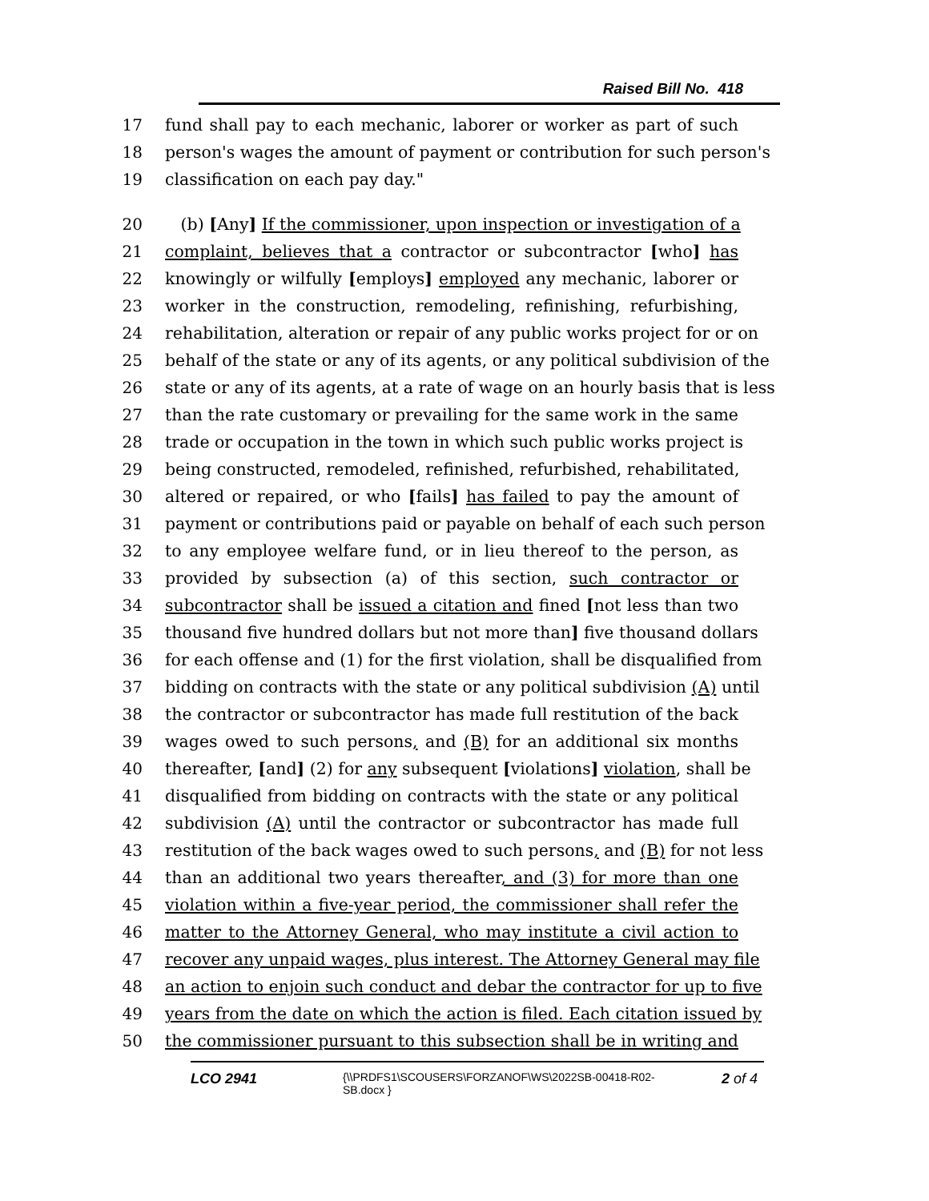Raised Bill No. 418
17 fund shall pay to each mechanic, laborer or worker as part of such
18 person's wages the amount of payment or contribution for such person's
19 classification on each pay day."
20 (b) [Any] If the commissioner, upon inspection or investigation of a
21 complaint, believes that a contractor or subcontractor [who] has
22 knowingly or wilfully [employs] employed any mechanic, laborer or
23 worker in the construction, remodeling, refinishing, refurbishing,
24 rehabilitation, alteration or repair of any public works project for or on
25 behalf of the state or any of its agents, or any political subdivision of the
26 state or any of its agents, at a rate of wage on an hourly basis that is less
27 than the rate customary or prevailing for the same work in the same
28 trade or occupation in the town in which such public works project is
29 being constructed, remodeled, refinished, refurbished, rehabilitated,
30 altered or repaired, or who [fails] has failed to pay the amount of
31 payment or contributions paid or payable on behalf of each such person
32 to any employee welfare fund, or in lieu thereof to the person, as
33 provided by subsection (a) of this section, such contractor or
34 subcontractor shall be issued a citation and fined [not less than two
35 thousand five hundred dollars but not more than] five thousand dollars
36 for each offense and (1) for the first violation, shall be disqualified from
37 bidding on contracts with the state or any political subdivision (A) until
38 the contractor or subcontractor has made full restitution of the back
39 wages owed to such persons, and (B) for an additional six months
40 thereafter, [and] (2) for any subsequent [violations] violation, shall be
41 disqualified from bidding on contracts with the state or any political
42 subdivision (A) until the contractor or subcontractor has made full
43 restitution of the back wages owed to such persons, and (B) for not less
44 than an additional two years thereafter, and (3) for more than one
45 violation within a five-year period, the commissioner shall refer the
46 matter to the Attorney General, who may institute a civil action to
47 recover any unpaid wages, plus interest. The Attorney General may file
48 an action to enjoin such conduct and debar the contractor for up to five
49 years from the date on which the action is filed. Each citation issued by
50 the commissioner pursuant to this subsection shall be in writing and
LCO 2941
{\\PRDFS1\SCOUSERS\FORZANOF\WS\2022SB-00418-R02-SB.docx }
2 of 4